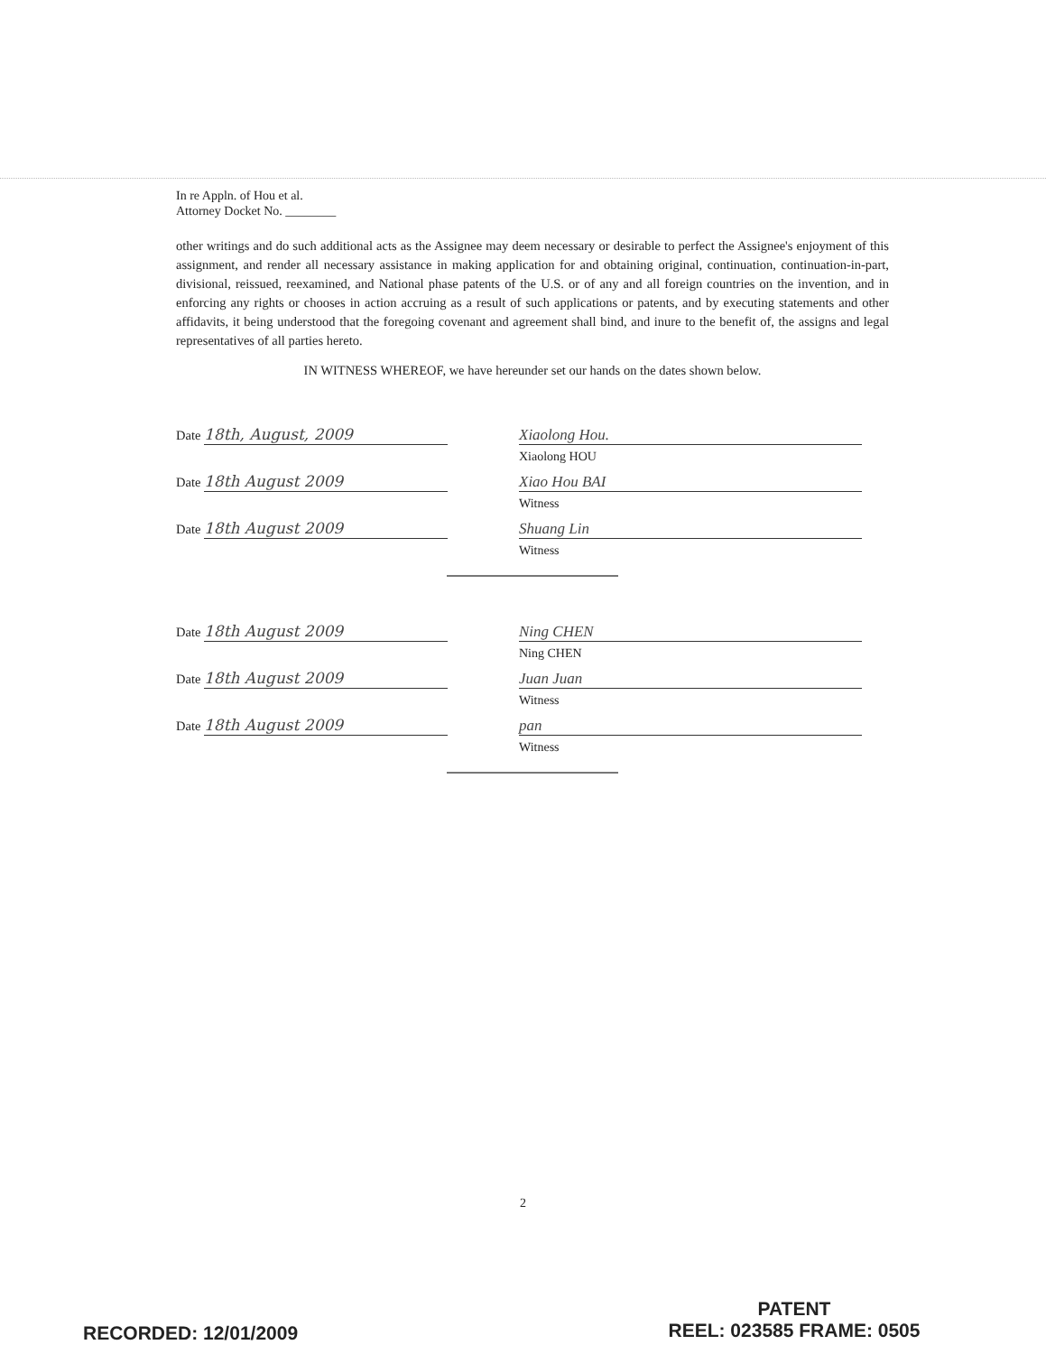In re Appln. of Hou et al.
Attorney Docket No. ________
other writings and do such additional acts as the Assignee may deem necessary or desirable to perfect the Assignee's enjoyment of this assignment, and render all necessary assistance in making application for and obtaining original, continuation, continuation-in-part, divisional, reissued, reexamined, and National phase patents of the U.S. or of any and all foreign countries on the invention, and in enforcing any rights or chooses in action accruing as a result of such applications or patents, and by executing statements and other affidavits, it being understood that the foregoing covenant and agreement shall bind, and inure to the benefit of, the assigns and legal representatives of all parties hereto.
IN WITNESS WHEREOF, we have hereunder set our hands on the dates shown below.
Date 18th, August, 2009
Xiaolong Hou.
Xiaolong HOU
Date 18th August 2009
Xiao Hou BAI
Witness
Date 18th August 2009
Shuang Lin
Witness
Date 18th August 2009
Ning CHEN
Ning CHEN
Date 18th August 2009
Juan Juan
Witness
Date 18th August 2009
pan
Witness
2
RECORDED: 12/01/2009
PATENT
REEL: 023585 FRAME: 0505